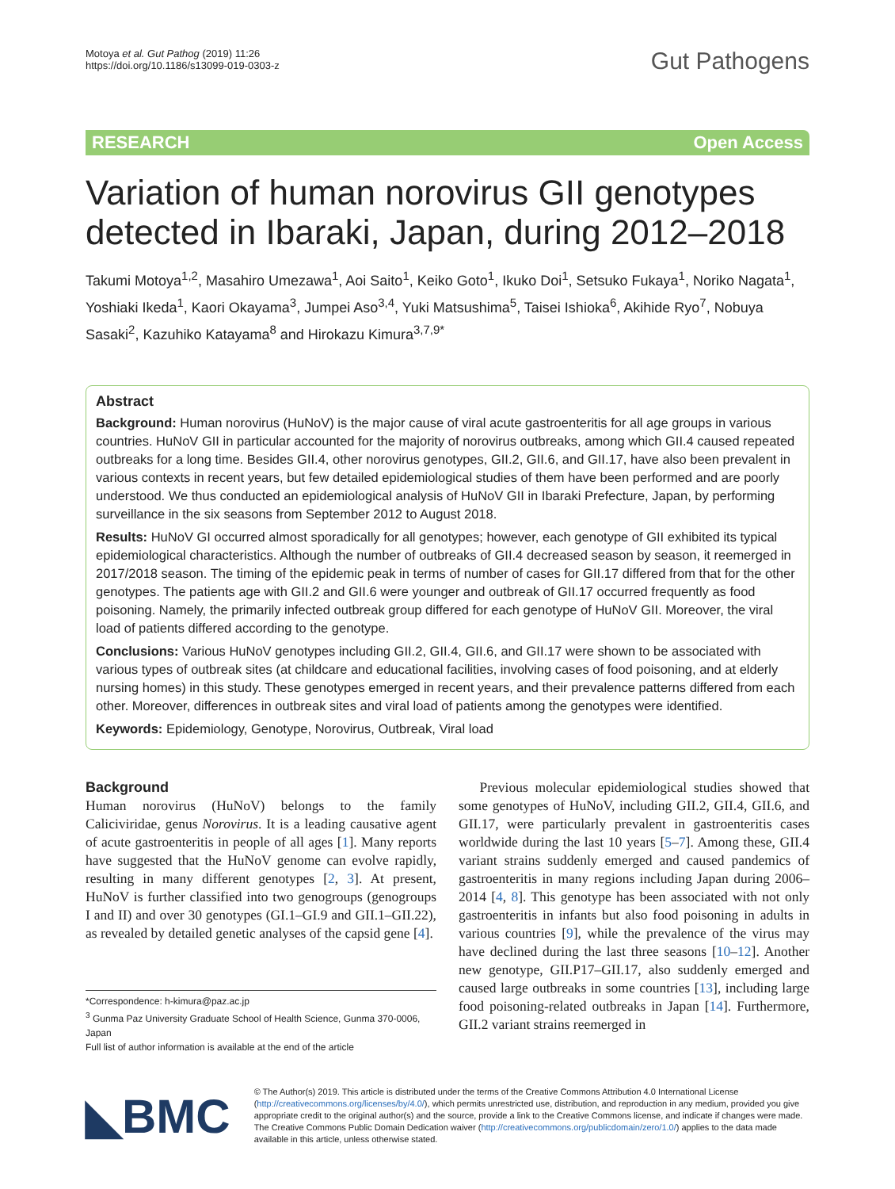Motoya et al. Gut Pathog (2019) 11:26
https://doi.org/10.1186/s13099-019-0303-z
Gut Pathogens
RESEARCH Open Access
Variation of human norovirus GII genotypes detected in Ibaraki, Japan, during 2012–2018
Takumi Motoya<sup>1,2</sup>, Masahiro Umezawa<sup>1</sup>, Aoi Saito<sup>1</sup>, Keiko Goto<sup>1</sup>, Ikuko Doi<sup>1</sup>, Setsuko Fukaya<sup>1</sup>, Noriko Nagata<sup>1</sup>, Yoshiaki Ikeda<sup>1</sup>, Kaori Okayama<sup>3</sup>, Jumpei Aso<sup>3,4</sup>, Yuki Matsushima<sup>5</sup>, Taisei Ishioka<sup>6</sup>, Akihide Ryo<sup>7</sup>, Nobuya Sasaki<sup>2</sup>, Kazuhiko Katayama<sup>8</sup> and Hirokazu Kimura<sup>3,7,9*</sup>
Abstract
Background: Human norovirus (HuNoV) is the major cause of viral acute gastroenteritis for all age groups in various countries. HuNoV GII in particular accounted for the majority of norovirus outbreaks, among which GII.4 caused repeated outbreaks for a long time. Besides GII.4, other norovirus genotypes, GII.2, GII.6, and GII.17, have also been prevalent in various contexts in recent years, but few detailed epidemiological studies of them have been performed and are poorly understood. We thus conducted an epidemiological analysis of HuNoV GII in Ibaraki Prefecture, Japan, by performing surveillance in the six seasons from September 2012 to August 2018.
Results: HuNoV GI occurred almost sporadically for all genotypes; however, each genotype of GII exhibited its typical epidemiological characteristics. Although the number of outbreaks of GII.4 decreased season by season, it reemerged in 2017/2018 season. The timing of the epidemic peak in terms of number of cases for GII.17 differed from that for the other genotypes. The patients age with GII.2 and GII.6 were younger and outbreak of GII.17 occurred frequently as food poisoning. Namely, the primarily infected outbreak group differed for each genotype of HuNoV GII. Moreover, the viral load of patients differed according to the genotype.
Conclusions: Various HuNoV genotypes including GII.2, GII.4, GII.6, and GII.17 were shown to be associated with various types of outbreak sites (at childcare and educational facilities, involving cases of food poisoning, and at elderly nursing homes) in this study. These genotypes emerged in recent years, and their prevalence patterns differed from each other. Moreover, differences in outbreak sites and viral load of patients among the genotypes were identified.
Keywords: Epidemiology, Genotype, Norovirus, Outbreak, Viral load
Background
Human norovirus (HuNoV) belongs to the family Caliciviridae, genus Norovirus. It is a leading causative agent of acute gastroenteritis in people of all ages [1]. Many reports have suggested that the HuNoV genome can evolve rapidly, resulting in many different genotypes [2, 3]. At present, HuNoV is further classified into two genogroups (genogroups I and II) and over 30 genotypes (GI.1–GI.9 and GII.1–GII.22), as revealed by detailed genetic analyses of the capsid gene [4].
*Correspondence: h-kimura@paz.ac.jp
<sup>3</sup> Gunma Paz University Graduate School of Health Science, Gunma 370-0006, Japan
Full list of author information is available at the end of the article
Previous molecular epidemiological studies showed that some genotypes of HuNoV, including GII.2, GII.4, GII.6, and GII.17, were particularly prevalent in gastroenteritis cases worldwide during the last 10 years [5–7]. Among these, GII.4 variant strains suddenly emerged and caused pandemics of gastroenteritis in many regions including Japan during 2006–2014 [4, 8]. This genotype has been associated with not only gastroenteritis in infants but also food poisoning in adults in various countries [9], while the prevalence of the virus may have declined during the last three seasons [10–12]. Another new genotype, GII.P17–GII.17, also suddenly emerged and caused large outbreaks in some countries [13], including large food poisoning-related outbreaks in Japan [14]. Furthermore, GII.2 variant strains reemerged in
◣BMC
© The Author(s) 2019. This article is distributed under the terms of the Creative Commons Attribution 4.0 International License (http://creativecommons.org/licenses/by/4.0/), which permits unrestricted use, distribution, and reproduction in any medium, provided you give appropriate credit to the original author(s) and the source, provide a link to the Creative Commons license, and indicate if changes were made. The Creative Commons Public Domain Dedication waiver (http://creativecommons.org/publicdomain/zero/1.0/) applies to the data made available in this article, unless otherwise stated.